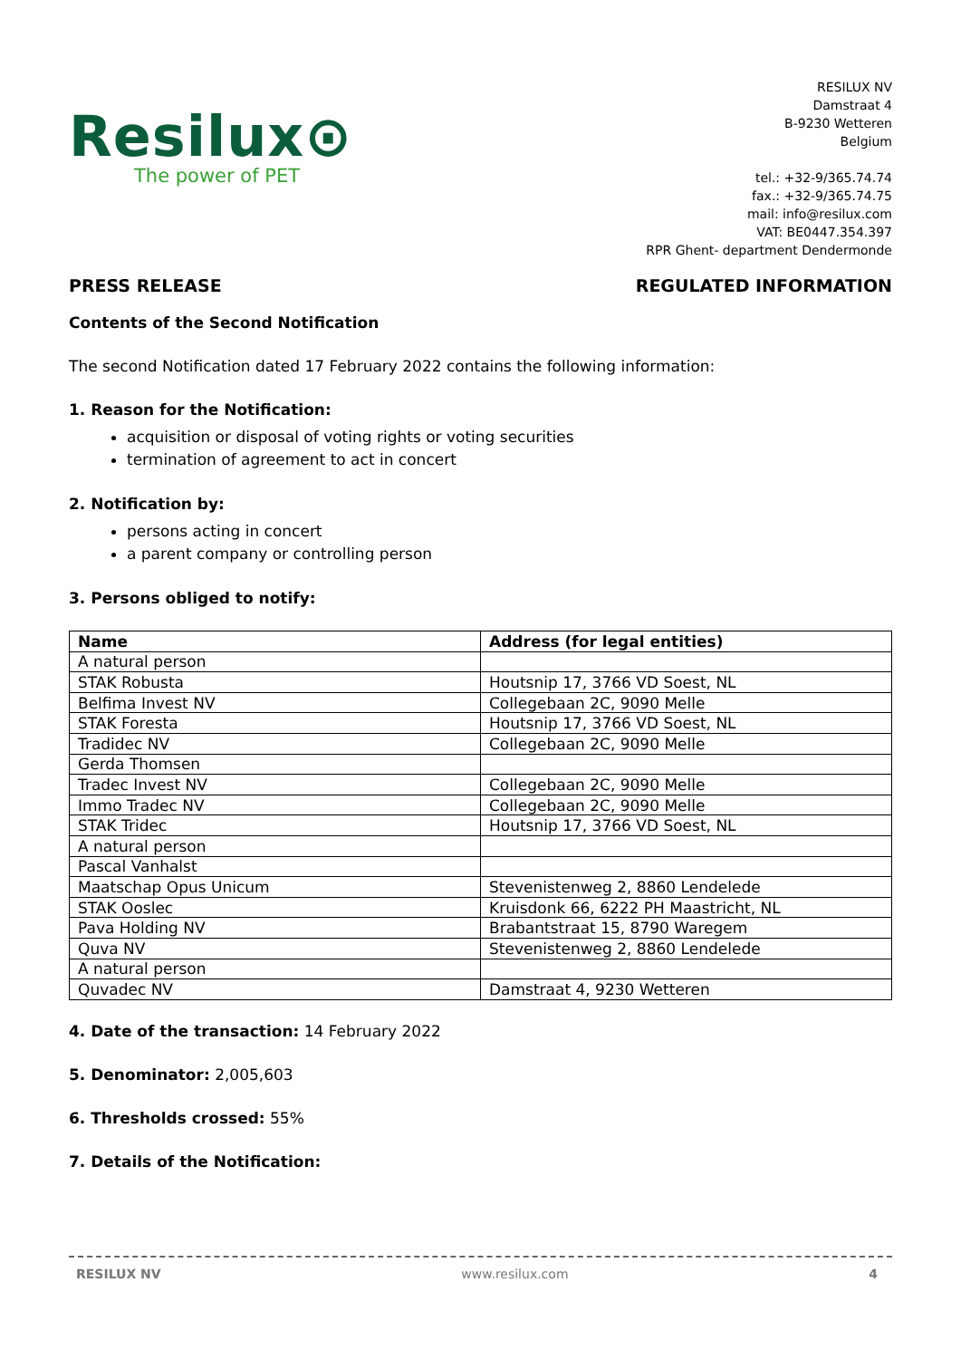Resilux⊙
The power of PET
RESILUX NV
Damstraat 4
B-9230 Wetteren
Belgium
tel.: +32-9/365.74.74
fax.: +32-9/365.74.75
mail: info@resilux.com
VAT: BE0447.354.397
RPR Ghent- department Dendermonde
PRESS RELEASE REGULATED INFORMATION
Contents of the Second Notification
The second Notification dated 17 February 2022 contains the following information:
1. Reason for the Notification:
acquisition or disposal of voting rights or voting securities
termination of agreement to act in concert
2. Notification by:
persons acting in concert
a parent company or controlling person
3. Persons obliged to notify:
| Name | Address (for legal entities) |
| --- | --- |
| A natural person | |
| STAK Robusta | Houtsnip 17, 3766 VD Soest, NL |
| Belfima Invest NV | Collegebaan 2C, 9090 Melle |
| STAK Foresta | Houtsnip 17, 3766 VD Soest, NL |
| Tradidec NV | Collegebaan 2C, 9090 Melle |
| Gerda Thomsen | |
| Tradec Invest NV | Collegebaan 2C, 9090 Melle |
| Immo Tradec NV | Collegebaan 2C, 9090 Melle |
| STAK Tridec | Houtsnip 17, 3766 VD Soest, NL |
| A natural person | |
| Pascal Vanhalst | |
| Maatschap Opus Unicum | Stevenistenweg 2, 8860 Lendelede |
| STAK Ooslec | Kruisdonk 66, 6222 PH Maastricht, NL |
| Pava Holding NV | Brabantstraat 15, 8790 Waregem |
| Quva NV | Stevenistenweg 2, 8860 Lendelede |
| A natural person | |
| Quvadec NV | Damstraat 4, 9230 Wetteren |
4. Date of the transaction: 14 February 2022
5. Denominator: 2,005,603
6. Thresholds crossed: 55%
7. Details of the Notification:
RESILUX NV www.resilux.com 4